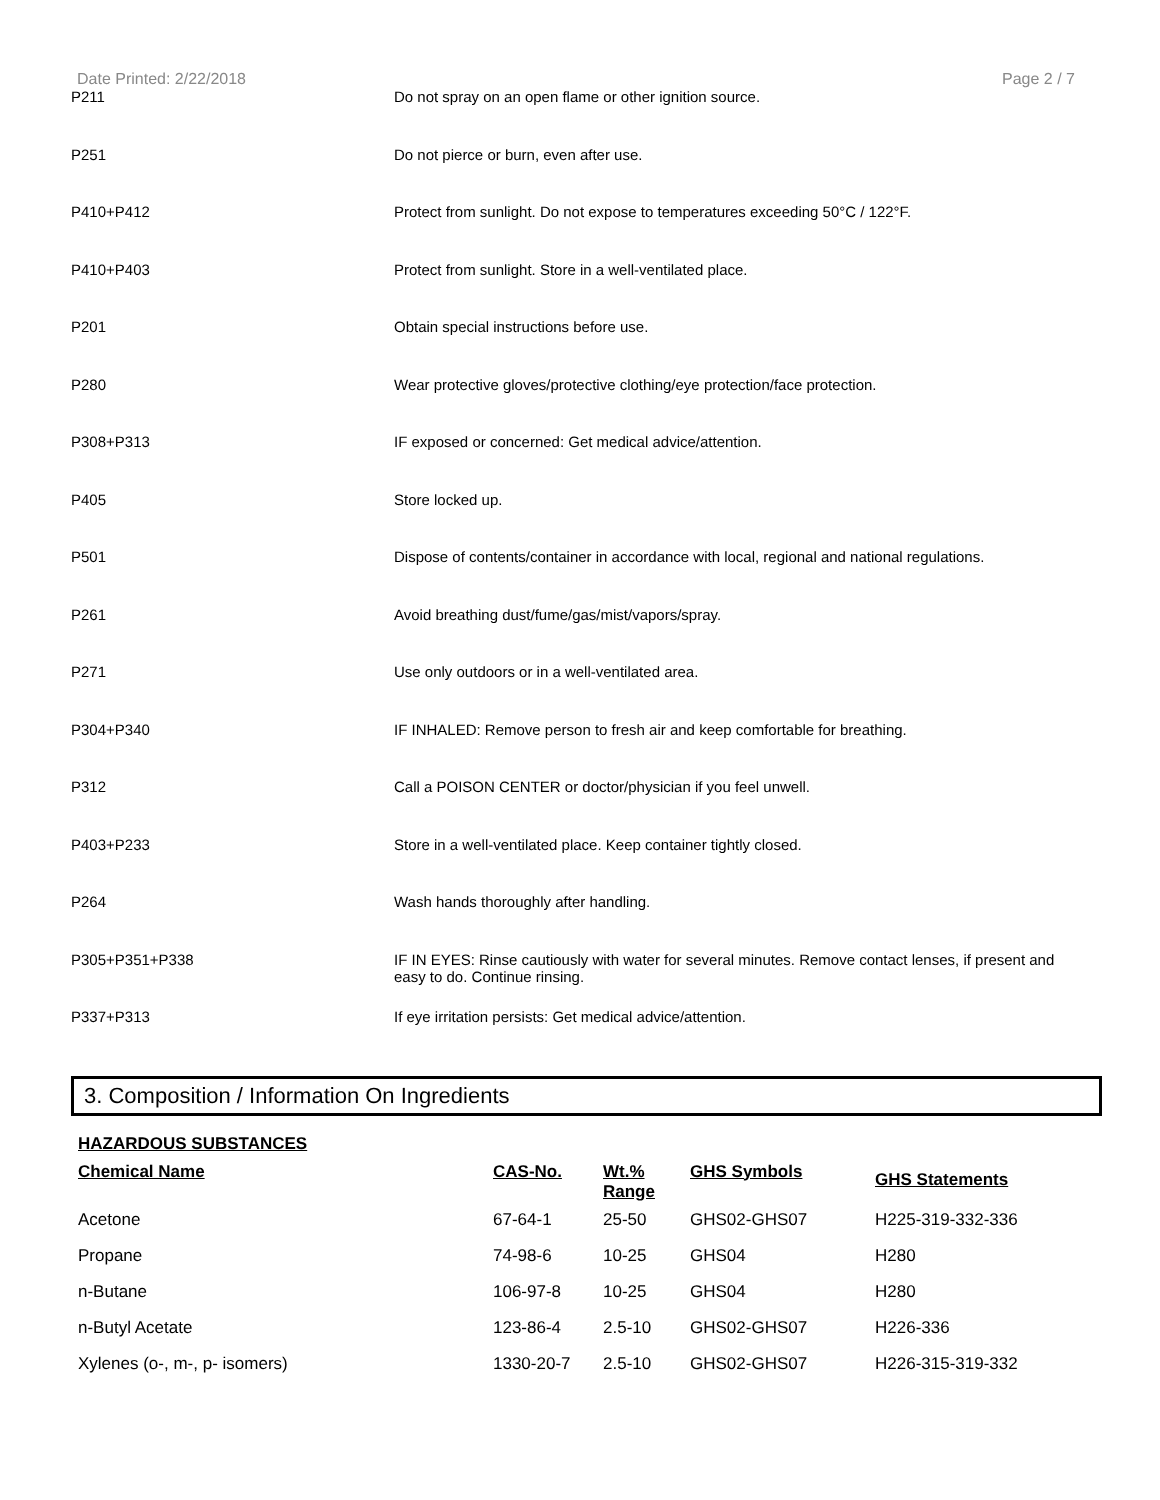Date Printed: 2/22/2018 Page 2 / 7
| P211 | Do not spray on an open flame or other ignition source. |
| P251 | Do not pierce or burn, even after use. |
| P410+P412 | Protect from sunlight. Do not expose to temperatures exceeding 50°C / 122°F. |
| P410+P403 | Protect from sunlight. Store in a well-ventilated place. |
| P201 | Obtain special instructions before use. |
| P280 | Wear protective gloves/protective clothing/eye protection/face protection. |
| P308+P313 | IF exposed or concerned: Get medical advice/attention. |
| P405 | Store locked up. |
| P501 | Dispose of contents/container in accordance with local, regional and national regulations. |
| P261 | Avoid breathing dust/fume/gas/mist/vapors/spray. |
| P271 | Use only outdoors or in a well-ventilated area. |
| P304+P340 | IF INHALED: Remove person to fresh air and keep comfortable for breathing. |
| P312 | Call a POISON CENTER or doctor/physician if you feel unwell. |
| P403+P233 | Store in a well-ventilated place. Keep container tightly closed. |
| P264 | Wash hands thoroughly after handling. |
| P305+P351+P338 | IF IN EYES: Rinse cautiously with water for several minutes. Remove contact lenses, if present and easy to do. Continue rinsing. |
| P337+P313 | If eye irritation persists: Get medical advice/attention. |
3. Composition / Information On Ingredients
HAZARDOUS SUBSTANCES
| Chemical Name | CAS-No. | Wt.% Range | GHS Symbols | GHS Statements |
| --- | --- | --- | --- | --- |
| Acetone | 67-64-1 | 25-50 | GHS02-GHS07 | H225-319-332-336 |
| Propane | 74-98-6 | 10-25 | GHS04 | H280 |
| n-Butane | 106-97-8 | 10-25 | GHS04 | H280 |
| n-Butyl Acetate | 123-86-4 | 2.5-10 | GHS02-GHS07 | H226-336 |
| Xylenes (o-, m-, p- isomers) | 1330-20-7 | 2.5-10 | GHS02-GHS07 | H226-315-319-332 |